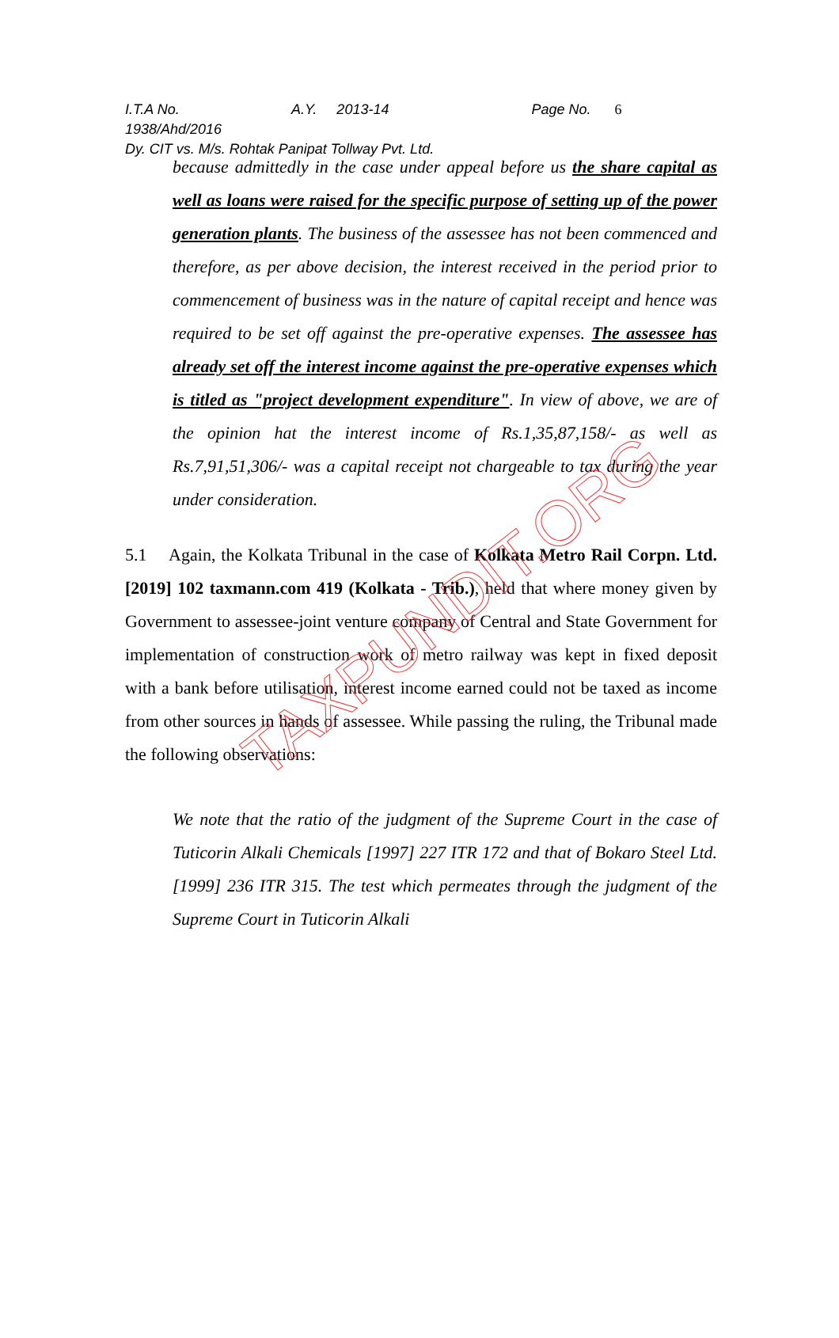I.T.A No. 1938/Ahd/2016 A.Y. 2013-14 Page No. 6
Dy. CIT vs. M/s. Rohtak Panipat Tollway Pvt. Ltd.
because admittedly in the case under appeal before us the share capital as well as loans were raised for the specific purpose of setting up of the power generation plants. The business of the assessee has not been commenced and therefore, as per above decision, the interest received in the period prior to commencement of business was in the nature of capital receipt and hence was required to be set off against the pre-operative expenses. The assessee has already set off the interest income against the pre-operative expenses which is titled as "project development expenditure". In view of above, we are of the opinion hat the interest income of Rs.1,35,87,158/- as well as Rs.7,91,51,306/- was a capital receipt not chargeable to tax during the year under consideration.
5.1 Again, the Kolkata Tribunal in the case of Kolkata Metro Rail Corpn. Ltd. [2019] 102 taxmann.com 419 (Kolkata - Trib.), held that where money given by Government to assessee-joint venture company of Central and State Government for implementation of construction work of metro railway was kept in fixed deposit with a bank before utilisation, interest income earned could not be taxed as income from other sources in hands of assessee. While passing the ruling, the Tribunal made the following observations:
We note that the ratio of the judgment of the Supreme Court in the case of Tuticorin Alkali Chemicals [1997] 227 ITR 172 and that of Bokaro Steel Ltd. [1999] 236 ITR 315. The test which permeates through the judgment of the Supreme Court in Tuticorin Alkali
TAXPUNDIT.ORG